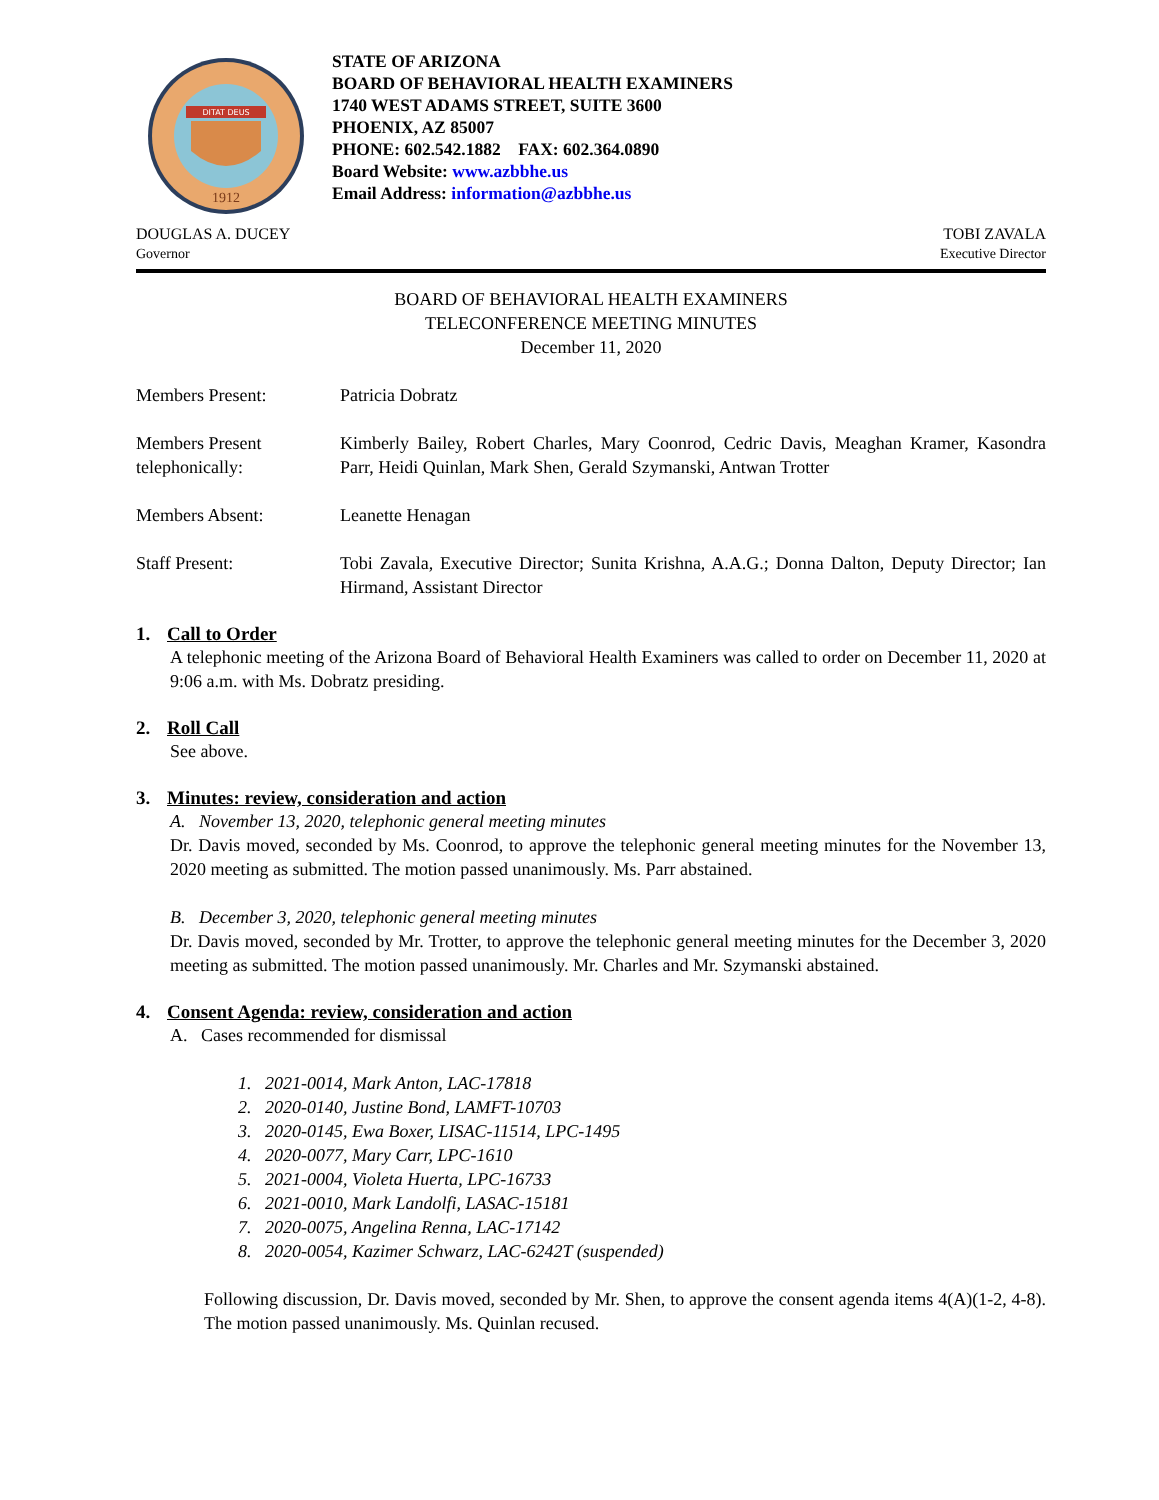DITAT DEUS
1912
STATE OF ARIZONA
BOARD OF BEHAVIORAL HEALTH EXAMINERS
1740 WEST ADAMS STREET, SUITE 3600
PHOENIX, AZ 85007
PHONE: 602.542.1882 FAX: 602.364.0890
Board Website: www.azbbhe.us
Email Address: information@azbbhe.us
DOUGLAS A. DUCEY
Governor
TOBI ZAVALA
Executive Director
BOARD OF BEHAVIORAL HEALTH EXAMINERS
TELECONFERENCE MEETING MINUTES
December 11, 2020
Members Present: Patricia Dobratz
Members Present telephonically:
Kimberly Bailey, Robert Charles, Mary Coonrod, Cedric Davis, Meaghan Kramer, Kasondra Parr, Heidi Quinlan, Mark Shen, Gerald Szymanski, Antwan Trotter
Members Absent: Leanette Henagan
Staff Present: Tobi Zavala, Executive Director; Sunita Krishna, A.A.G.; Donna Dalton, Deputy Director; Ian Hirmand, Assistant Director
1. Call to Order
A telephonic meeting of the Arizona Board of Behavioral Health Examiners was called to order on December 11, 2020 at 9:06 a.m. with Ms. Dobratz presiding.
2. Roll Call
See above.
3. Minutes: review, consideration and action
A. November 13, 2020, telephonic general meeting minutes
Dr. Davis moved, seconded by Ms. Coonrod, to approve the telephonic general meeting minutes for the November 13, 2020 meeting as submitted. The motion passed unanimously. Ms. Parr abstained.
B. December 3, 2020, telephonic general meeting minutes
Dr. Davis moved, seconded by Mr. Trotter, to approve the telephonic general meeting minutes for the December 3, 2020 meeting as submitted. The motion passed unanimously. Mr. Charles and Mr. Szymanski abstained.
4. Consent Agenda: review, consideration and action
A. Cases recommended for dismissal
1. 2021-0014, Mark Anton, LAC-17818
2. 2020-0140, Justine Bond, LAMFT-10703
3. 2020-0145, Ewa Boxer, LISAC-11514, LPC-1495
4. 2020-0077, Mary Carr, LPC-1610
5. 2021-0004, Violeta Huerta, LPC-16733
6. 2021-0010, Mark Landolfi, LASAC-15181
7. 2020-0075, Angelina Renna, LAC-17142
8. 2020-0054, Kazimer Schwarz, LAC-6242T (suspended)
Following discussion, Dr. Davis moved, seconded by Mr. Shen, to approve the consent agenda items 4(A)(1-2, 4-8). The motion passed unanimously. Ms. Quinlan recused.